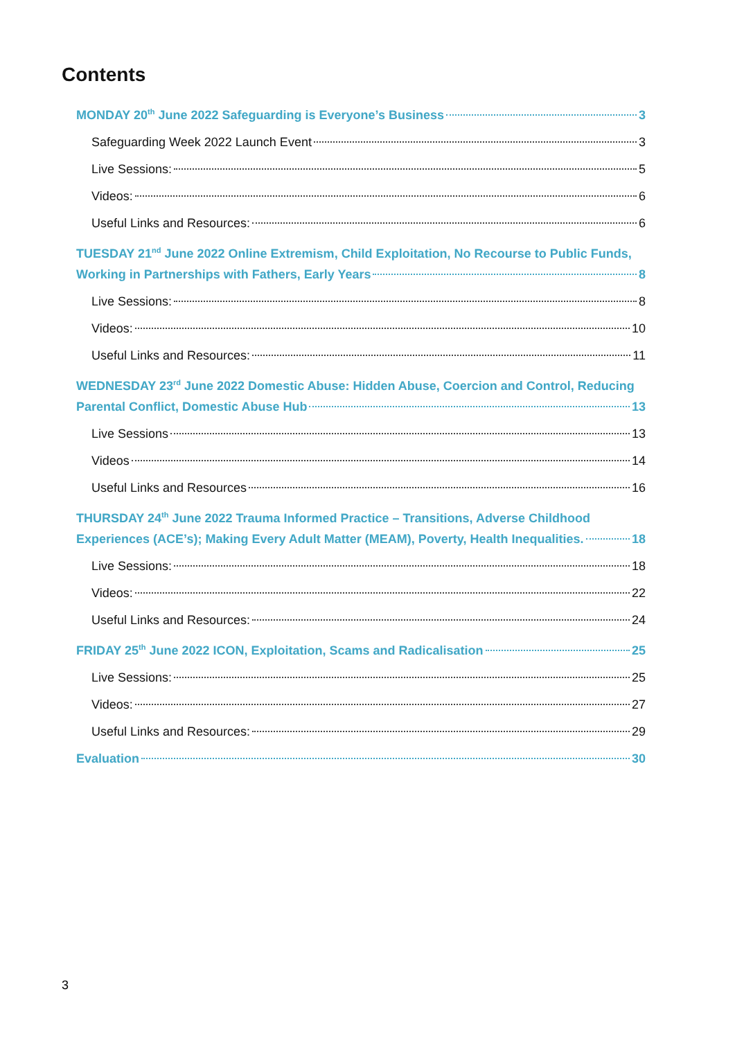Contents
MONDAY 20<sup>th</sup> June 2022 Safeguarding is Everyone’s Business 3
Safeguarding Week 2022 Launch Event 3
Live Sessions: 5
Videos: 6
Useful Links and Resources: 6
TUESDAY 21<sup>nd</sup> June 2022 Online Extremism, Child Exploitation, No Recourse to Public Funds,
Working in Partnerships with Fathers, Early Years 8
Live Sessions: 8
Videos: 10
Useful Links and Resources: 11
WEDNESDAY 23<sup>rd</sup> June 2022 Domestic Abuse: Hidden Abuse, Coercion and Control, Reducing
Parental Conflict, Domestic Abuse Hub 13
Live Sessions 13
Videos 14
Useful Links and Resources 16
THURSDAY 24<sup>th</sup> June 2022 Trauma Informed Practice – Transitions, Adverse Childhood
Experiences (ACE’s); Making Every Adult Matter (MEAM), Poverty, Health Inequalities. 18
Live Sessions: 18
Videos: 22
Useful Links and Resources: 24
FRIDAY 25<sup>th</sup> June 2022 ICON, Exploitation, Scams and Radicalisation 25
Live Sessions: 25
Videos: 27
Useful Links and Resources: 29
Evaluation 30
3